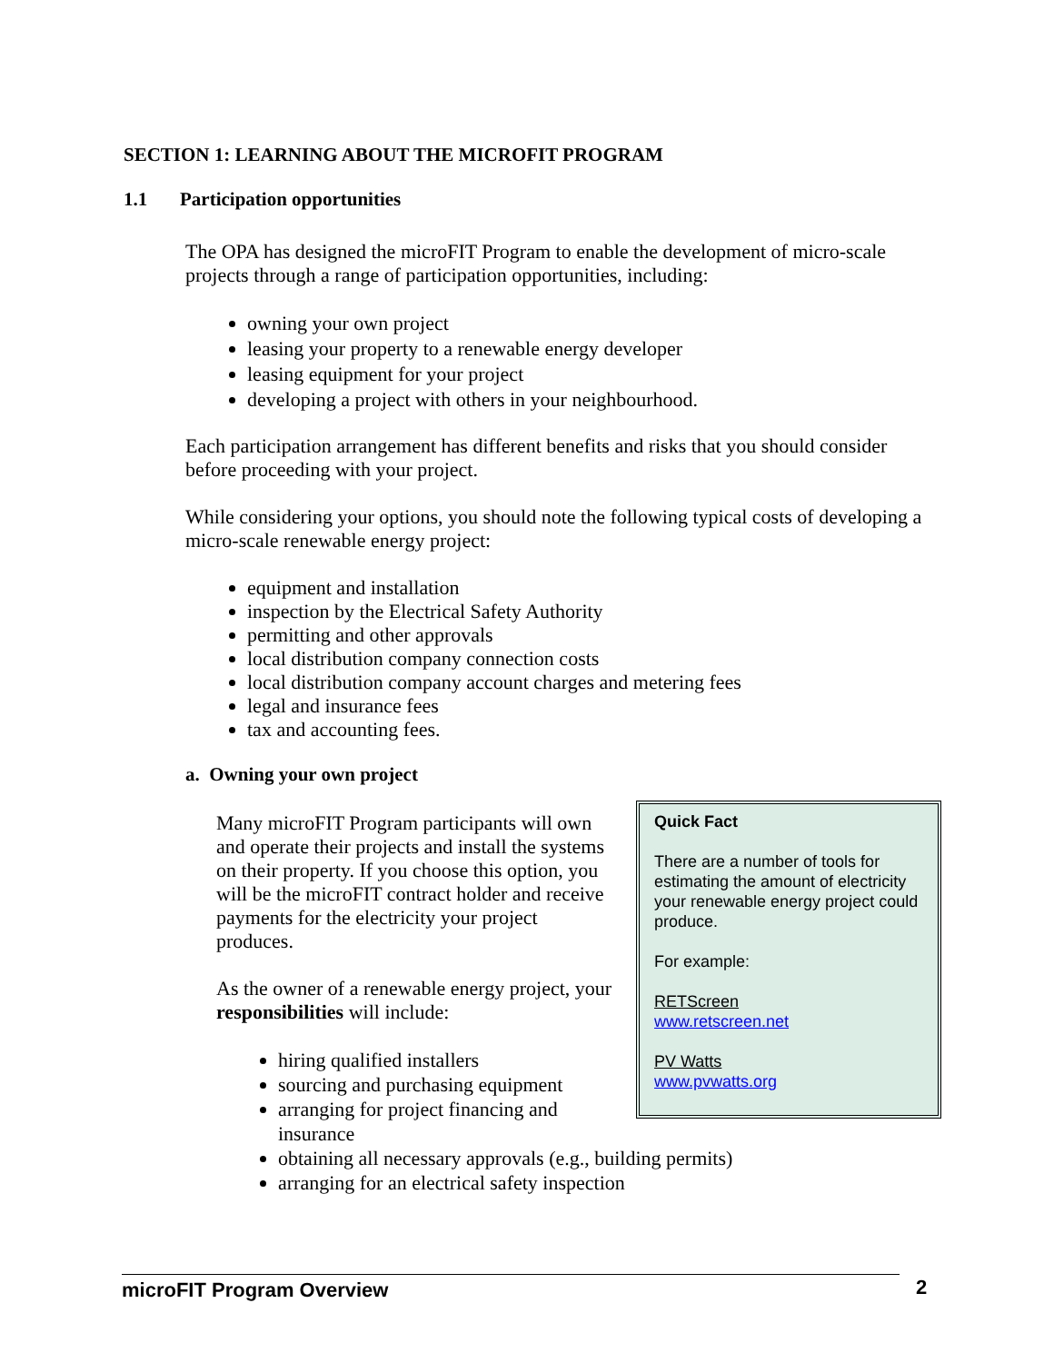SECTION 1: LEARNING ABOUT THE MICROFIT PROGRAM
1.1 Participation opportunities
The OPA has designed the microFIT Program to enable the development of micro-scale projects through a range of participation opportunities, including:
owning your own project
leasing your property to a renewable energy developer
leasing equipment for your project
developing a project with others in your neighbourhood.
Each participation arrangement has different benefits and risks that you should consider before proceeding with your project.
While considering your options, you should note the following typical costs of developing a micro-scale renewable energy project:
equipment and installation
inspection by the Electrical Safety Authority
permitting and other approvals
local distribution company connection costs
local distribution company account charges and metering fees
legal and insurance fees
tax and accounting fees.
a. Owning your own project
Quick Fact
There are a number of tools for estimating the amount of electricity your renewable energy project could produce.
For example:
RETScreen
www.retscreen.net
PV Watts
www.pvwatts.org
Many microFIT Program participants will own and operate their projects and install the systems on their property. If you choose this option, you will be the microFIT contract holder and receive payments for the electricity your project produces.
As the owner of a renewable energy project, your responsibilities will include:
hiring qualified installers
sourcing and purchasing equipment
arranging for project financing and insurance
obtaining all necessary approvals (e.g., building permits)
arranging for an electrical safety inspection
microFIT Program Overview 2